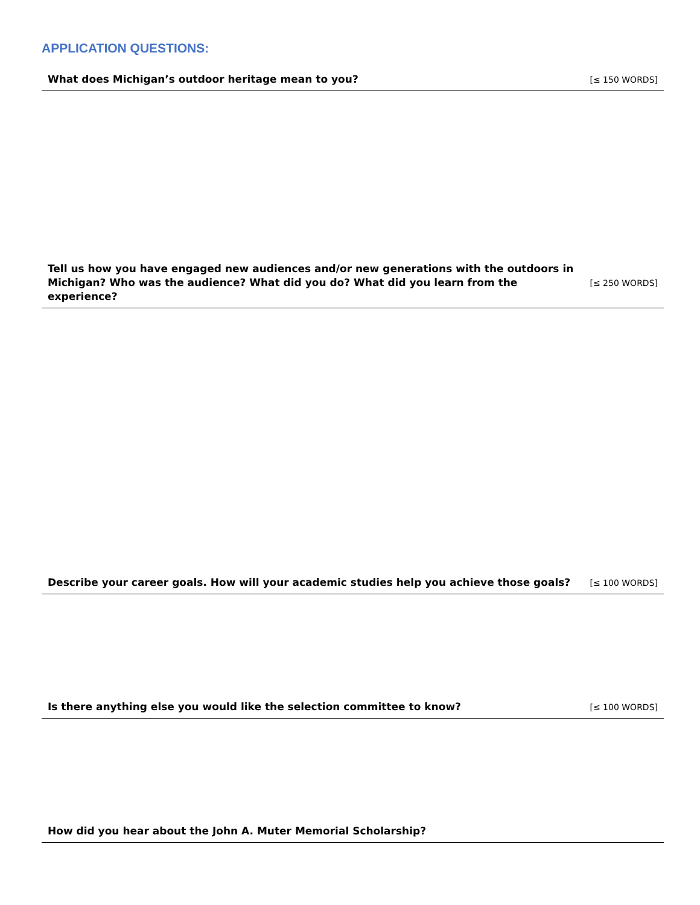APPLICATION QUESTIONS:
What does Michigan’s outdoor heritage mean to you?
[≤ 150 WORDS]
Tell us how you have engaged new audiences and/or new generations with the outdoors in Michigan? Who was the audience? What did you do? What did you learn from the experience?
[≤ 250 WORDS]
Describe your career goals. How will your academic studies help you achieve those goals?
[≤ 100 WORDS]
Is there anything else you would like the selection committee to know?
[≤ 100 WORDS]
How did you hear about the John A. Muter Memorial Scholarship?